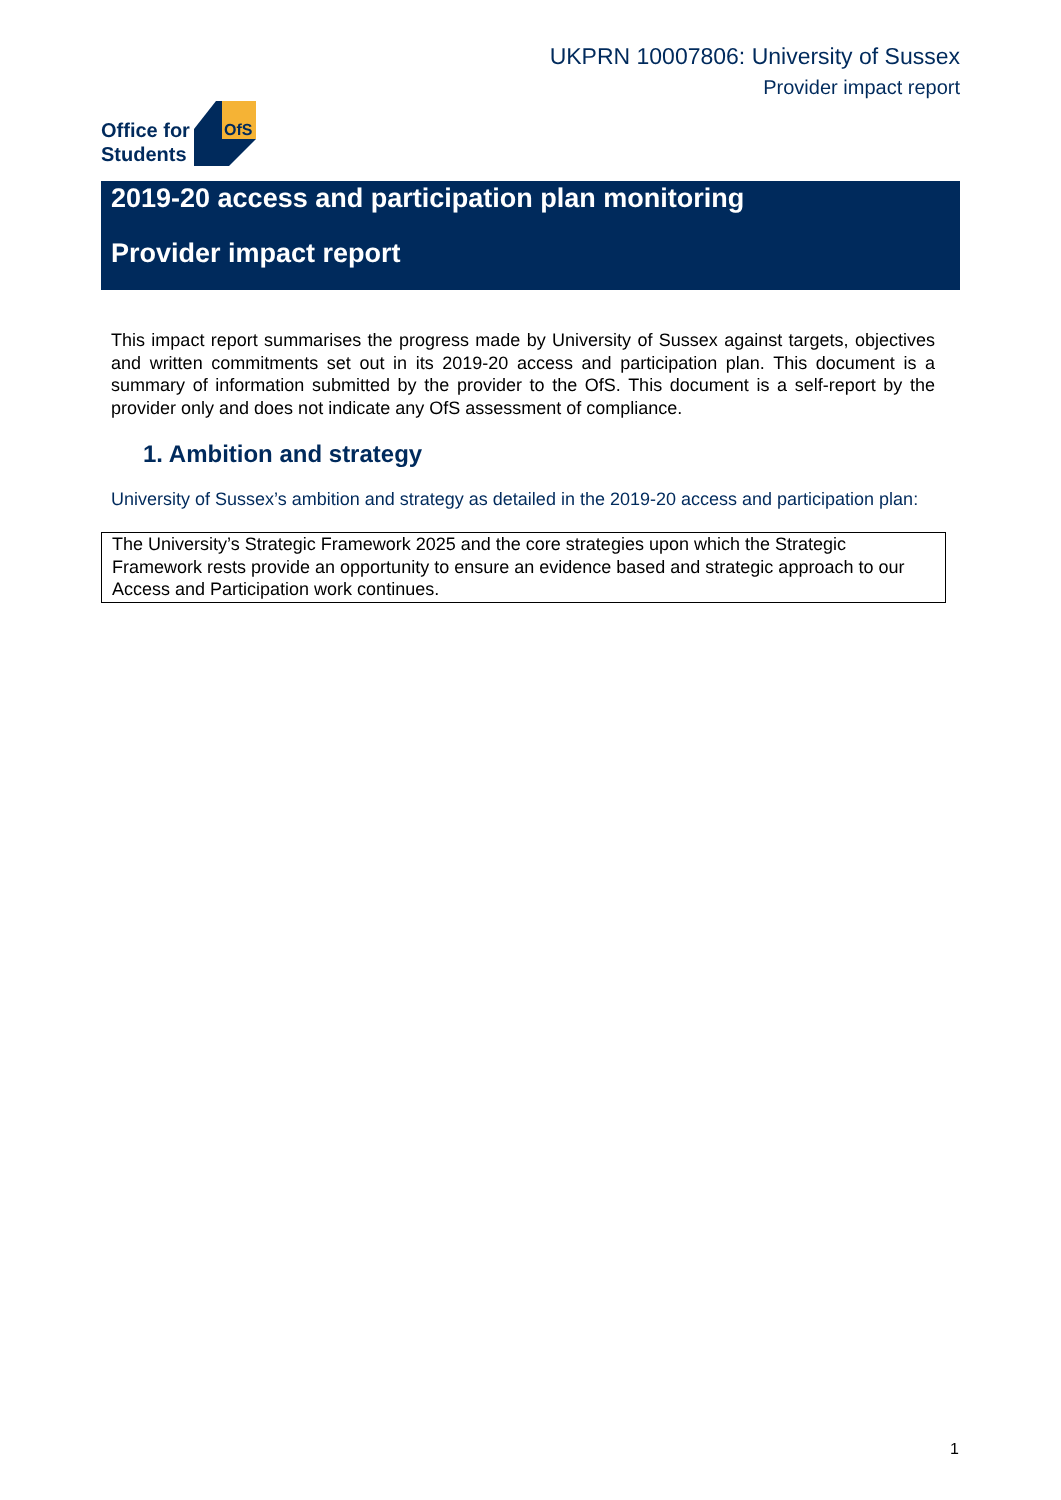UKPRN 10007806: University of Sussex
Provider impact report
Office for
Students
OfS
2019-20 access and participation plan monitoring
Provider impact report
This impact report summarises the progress made by University of Sussex against targets, objectives and written commitments set out in its 2019-20 access and participation plan. This document is a summary of information submitted by the provider to the OfS. This document is a self-report by the provider only and does not indicate any OfS assessment of compliance.
1. Ambition and strategy
University of Sussex’s ambition and strategy as detailed in the 2019-20 access and participation plan:
The University’s Strategic Framework 2025 and the core strategies upon which the Strategic Framework rests provide an opportunity to ensure an evidence based and strategic approach to our Access and Participation work continues.
1